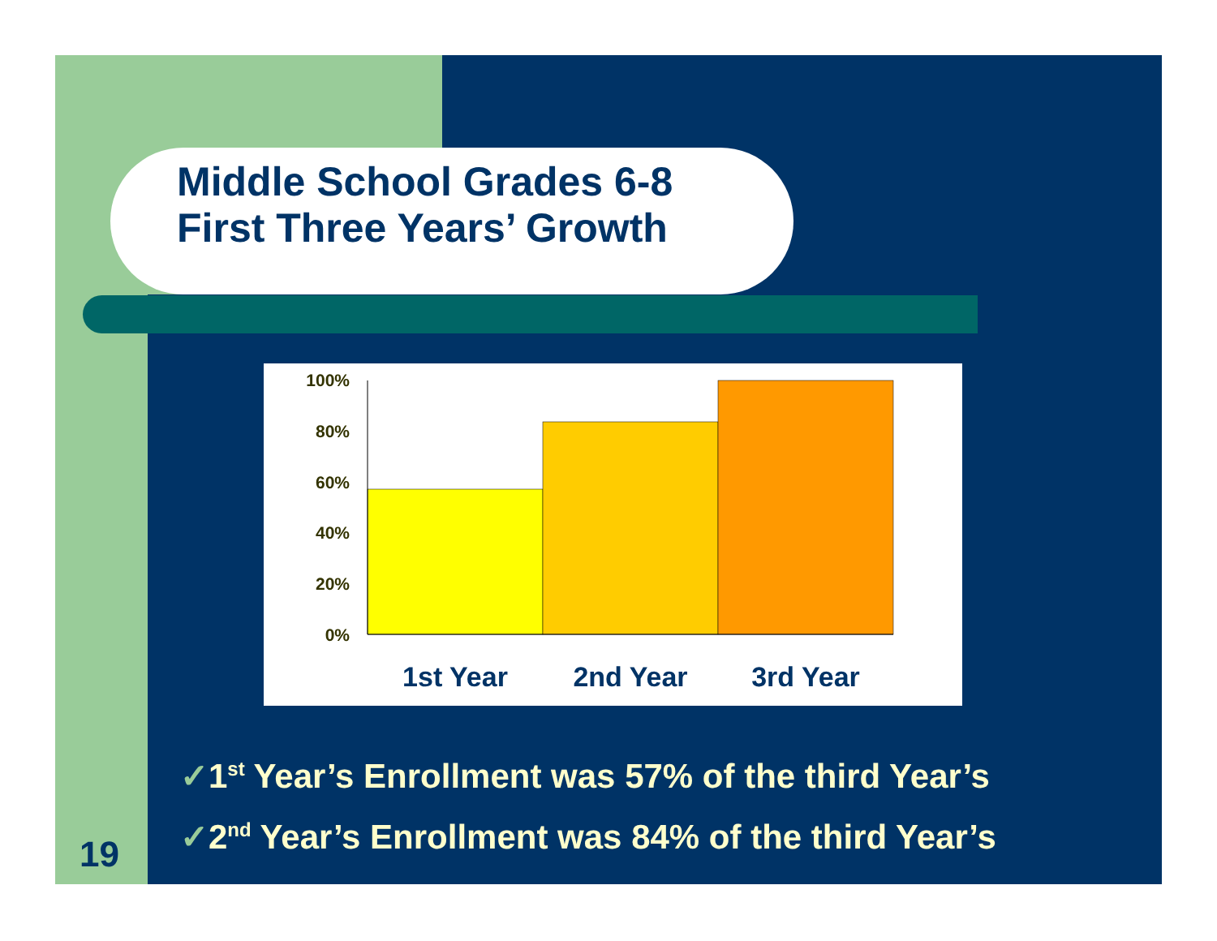Middle School Grades 6-8
First Three Years’ Growth
100%
80%
60%
40%
20%
0%
1st Year
2nd Year
3rd Year
✓1<sup>st</sup> Year’s Enrollment was 57% of the third Year’s
✓2<sup>nd</sup> Year’s Enrollment was 84% of the third Year’s
19